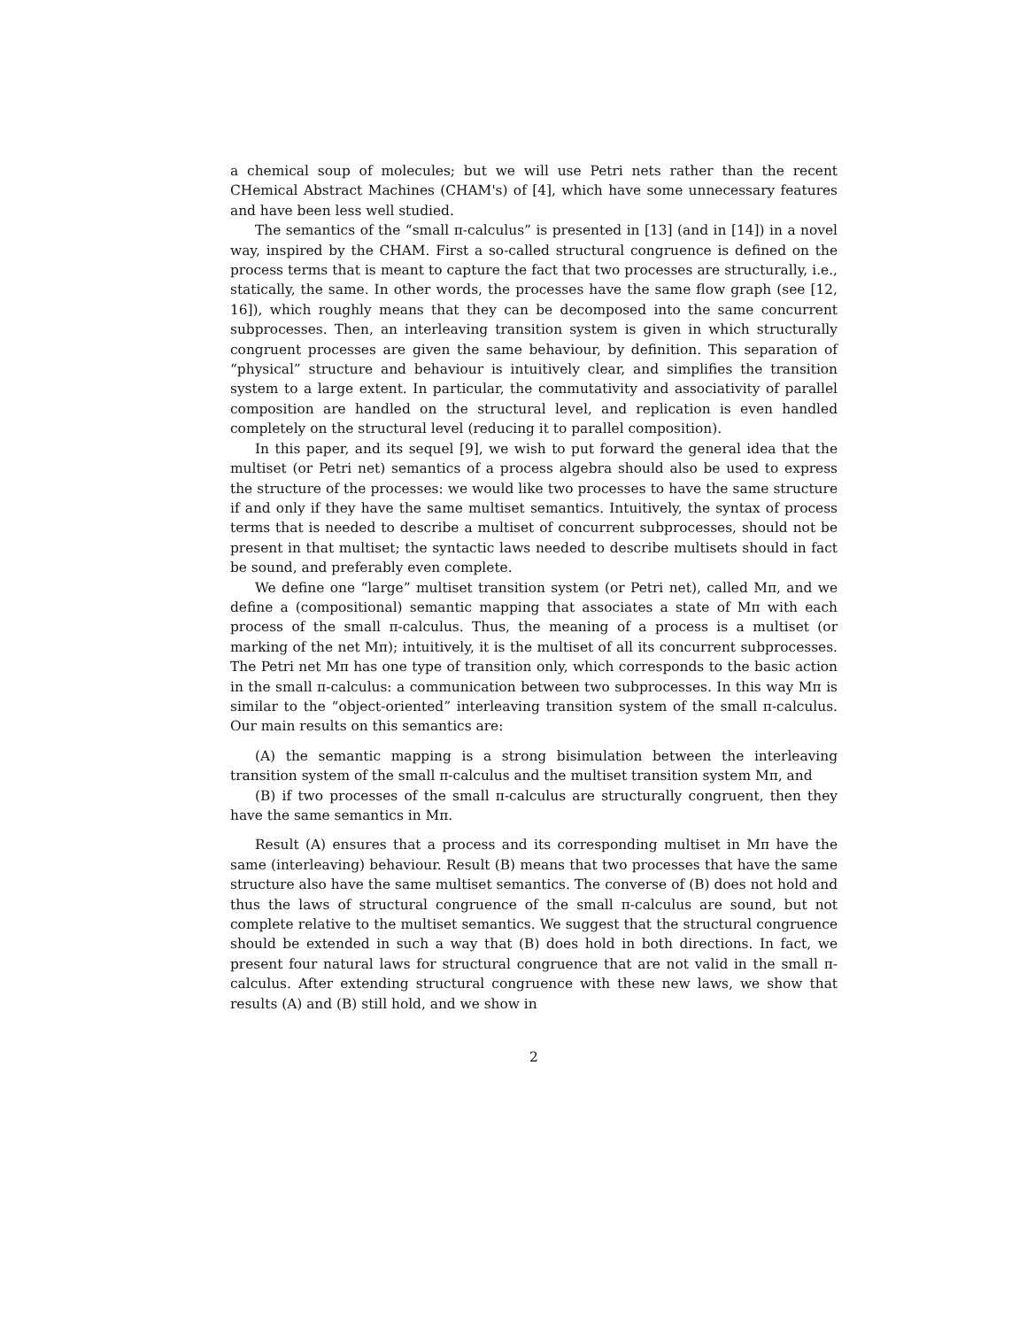a chemical soup of molecules; but we will use Petri nets rather than the recent CHemical Abstract Machines (CHAM's) of [4], which have some unnecessary features and have been less well studied.
The semantics of the “small π-calculus” is presented in [13] (and in [14]) in a novel way, inspired by the CHAM. First a so-called structural congruence is defined on the process terms that is meant to capture the fact that two processes are structurally, i.e., statically, the same. In other words, the processes have the same flow graph (see [12, 16]), which roughly means that they can be decomposed into the same concurrent subprocesses. Then, an interleaving transition system is given in which structurally congruent processes are given the same behaviour, by definition. This separation of “physical” structure and behaviour is intuitively clear, and simplifies the transition system to a large extent. In particular, the commutativity and associativity of parallel composition are handled on the structural level, and replication is even handled completely on the structural level (reducing it to parallel composition).
In this paper, and its sequel [9], we wish to put forward the general idea that the multiset (or Petri net) semantics of a process algebra should also be used to express the structure of the processes: we would like two processes to have the same structure if and only if they have the same multiset semantics. Intuitively, the syntax of process terms that is needed to describe a multiset of concurrent subprocesses, should not be present in that multiset; the syntactic laws needed to describe multisets should in fact be sound, and preferably even complete.
We define one “large” multiset transition system (or Petri net), called Mπ, and we define a (compositional) semantic mapping that associates a state of Mπ with each process of the small π-calculus. Thus, the meaning of a process is a multiset (or marking of the net Mπ); intuitively, it is the multiset of all its concurrent subprocesses. The Petri net Mπ has one type of transition only, which corresponds to the basic action in the small π-calculus: a communication between two subprocesses. In this way Mπ is similar to the “object-oriented” interleaving transition system of the small π-calculus. Our main results on this semantics are:
(A) the semantic mapping is a strong bisimulation between the interleaving transition system of the small π-calculus and the multiset transition system Mπ, and
(B) if two processes of the small π-calculus are structurally congruent, then they have the same semantics in Mπ.
Result (A) ensures that a process and its corresponding multiset in Mπ have the same (interleaving) behaviour. Result (B) means that two processes that have the same structure also have the same multiset semantics. The converse of (B) does not hold and thus the laws of structural congruence of the small π-calculus are sound, but not complete relative to the multiset semantics. We suggest that the structural congruence should be extended in such a way that (B) does hold in both directions. In fact, we present four natural laws for structural congruence that are not valid in the small π-calculus. After extending structural congruence with these new laws, we show that results (A) and (B) still hold, and we show in
2